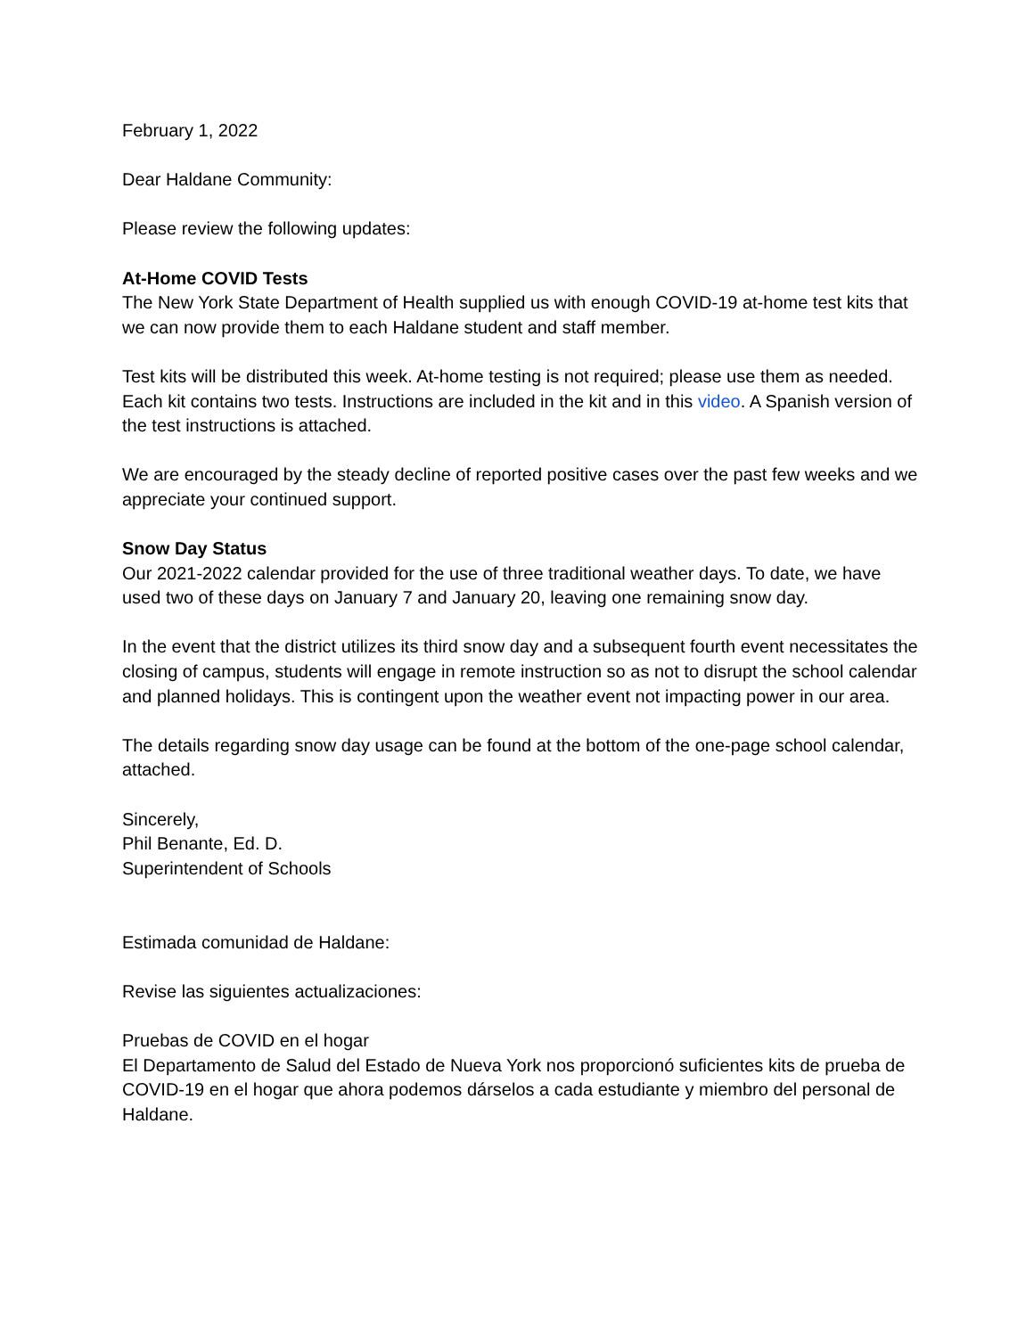February 1, 2022
Dear Haldane Community:
Please review the following updates:
At-Home COVID Tests
The New York State Department of Health supplied us with enough COVID-19 at-home test kits that we can now provide them to each Haldane student and staff member.
Test kits will be distributed this week. At-home testing is not required; please use them as needed. Each kit contains two tests. Instructions are included in the kit and in this video. A Spanish version of the test instructions is attached.
We are encouraged by the steady decline of reported positive cases over the past few weeks and we appreciate your continued support.
Snow Day Status
Our 2021-2022 calendar provided for the use of three traditional weather days. To date, we have used two of these days on January 7 and January 20, leaving one remaining snow day.
In the event that the district utilizes its third snow day and a subsequent fourth event necessitates the closing of campus, students will engage in remote instruction so as not to disrupt the school calendar and planned holidays. This is contingent upon the weather event not impacting power in our area.
The details regarding snow day usage can be found at the bottom of the one-page school calendar, attached.
Sincerely,
Phil Benante, Ed. D.
Superintendent of Schools
Estimada comunidad de Haldane:
Revise las siguientes actualizaciones:
Pruebas de COVID en el hogar
El Departamento de Salud del Estado de Nueva York nos proporcionó suficientes kits de prueba de COVID-19 en el hogar que ahora podemos dárselos a cada estudiante y miembro del personal de Haldane.